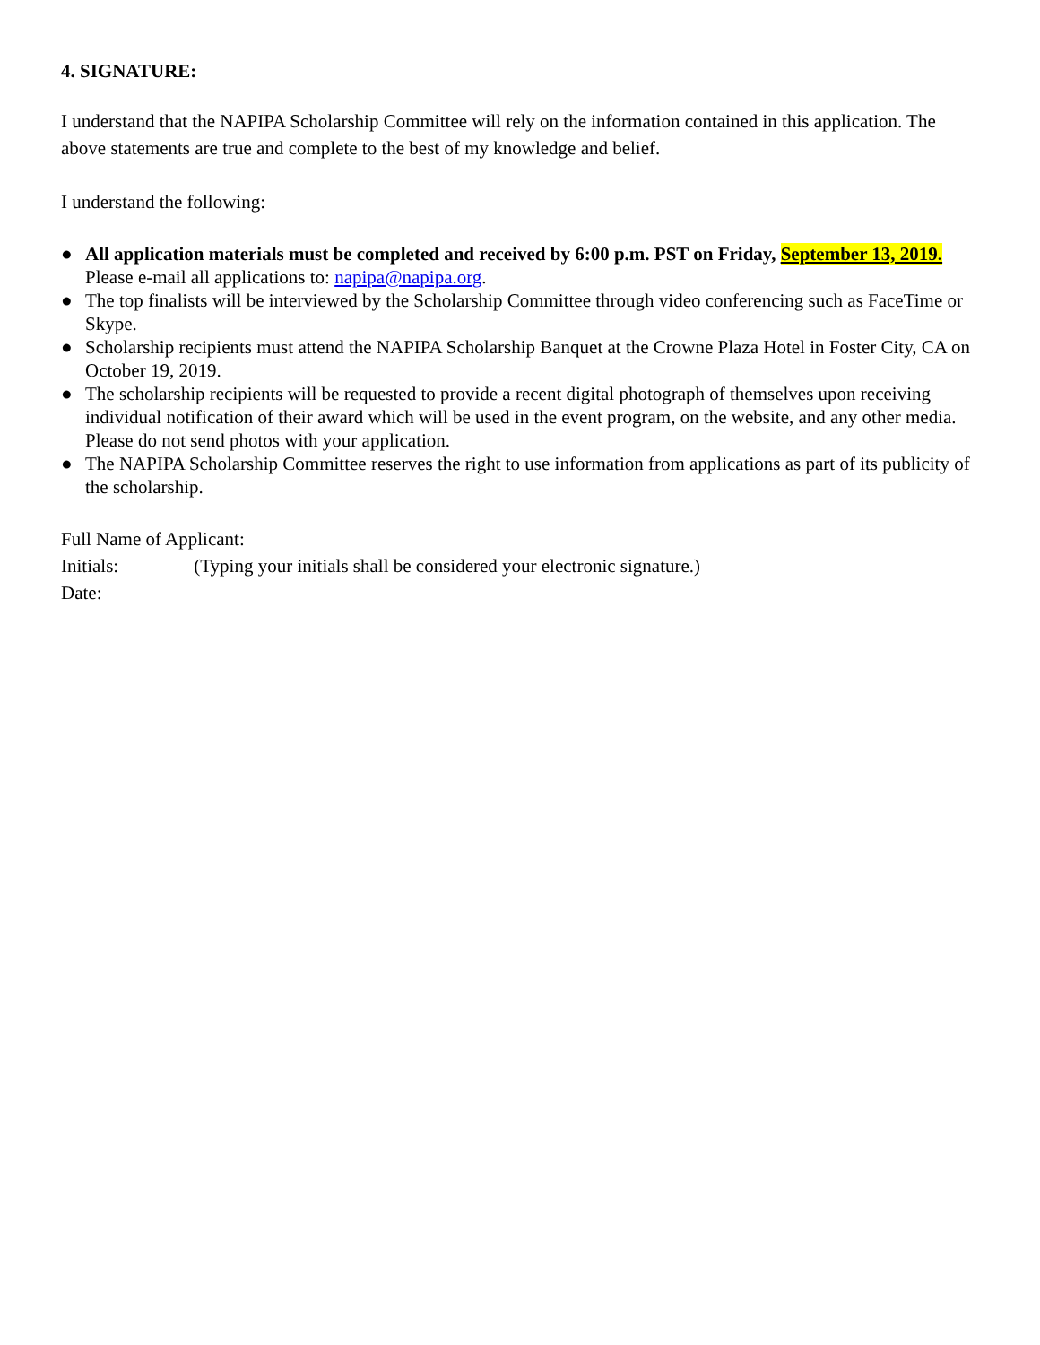4. SIGNATURE:
I understand that the NAPIPA Scholarship Committee will rely on the information contained in this application. The above statements are true and complete to the best of my knowledge and belief.
I understand the following:
● All application materials must be completed and received by 6:00 p.m. PST on Friday, September 13, 2019. Please e-mail all applications to: napipa@napipa.org.
● The top finalists will be interviewed by the Scholarship Committee through video conferencing such as FaceTime or Skype.
● Scholarship recipients must attend the NAPIPA Scholarship Banquet at the Crowne Plaza Hotel in Foster City, CA on October 19, 2019.
● The scholarship recipients will be requested to provide a recent digital photograph of themselves upon receiving individual notification of their award which will be used in the event program, on the website, and any other media. Please do not send photos with your application.
● The NAPIPA Scholarship Committee reserves the right to use information from applications as part of its publicity of the scholarship.
Full Name of Applicant:
Initials: (Typing your initials shall be considered your electronic signature.)
Date: